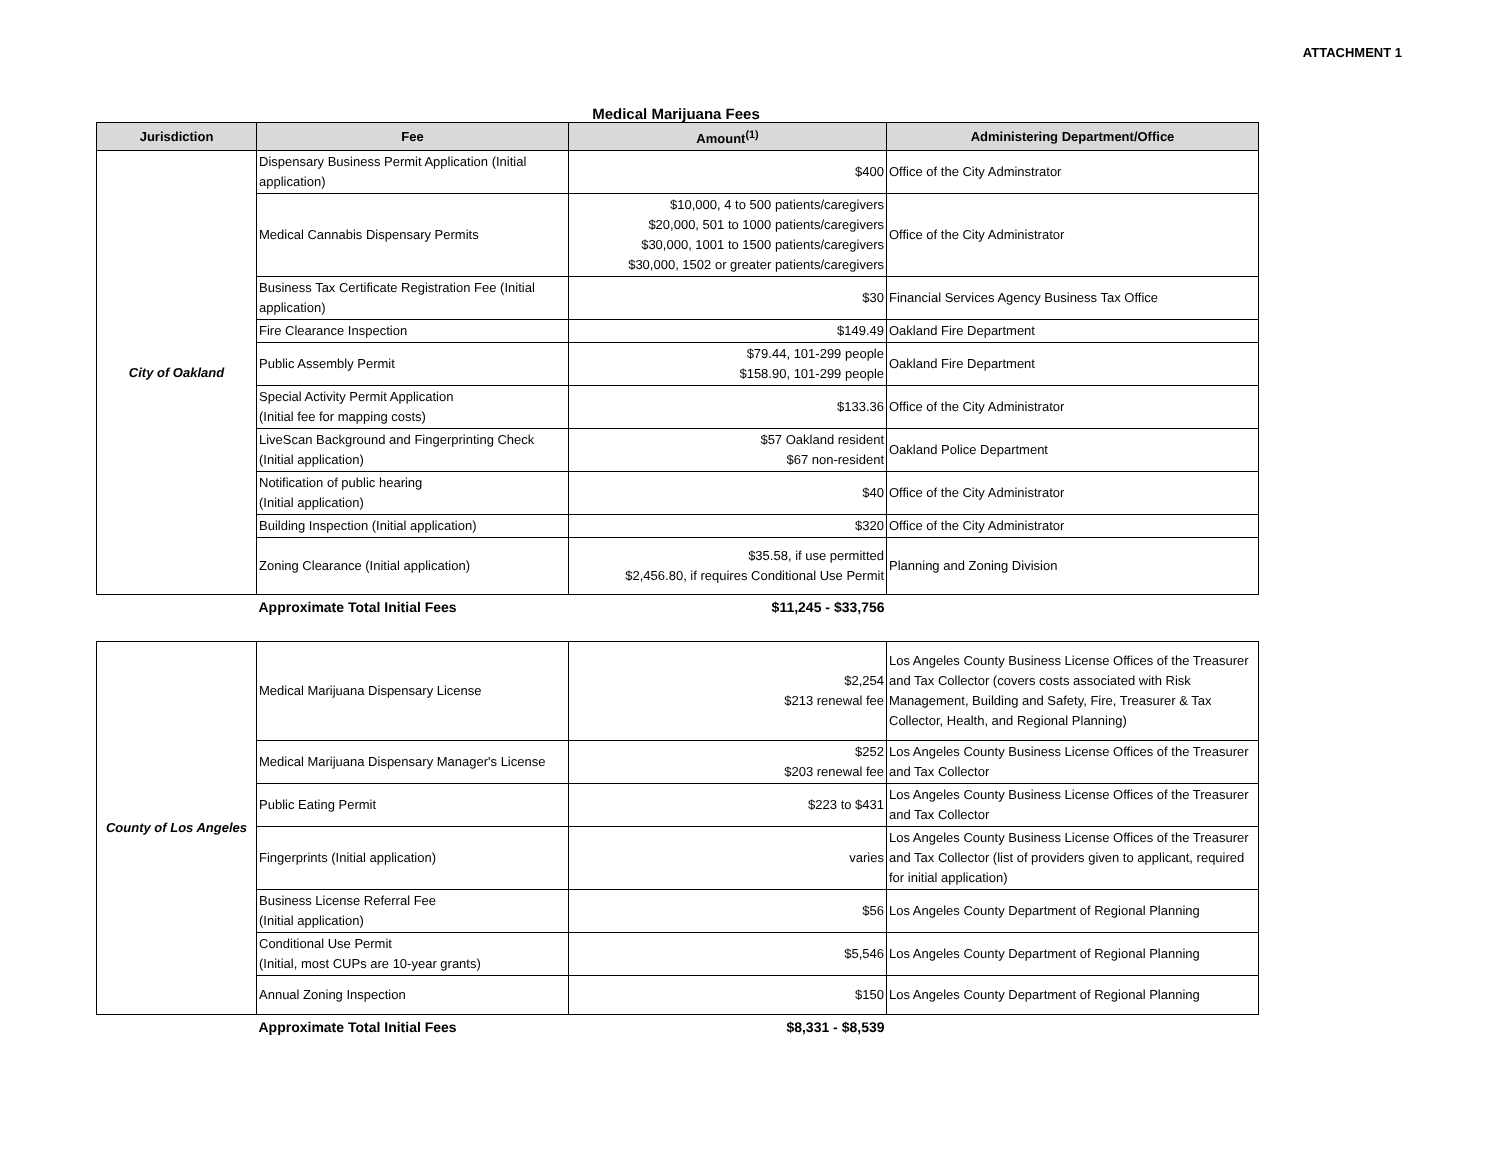ATTACHMENT 1
Medical Marijuana Fees
| Jurisdiction | Fee | Amount<sup>(1)</sup> | Administering Department/Office |
| --- | --- | --- | --- |
| City of Oakland | Dispensary Business Permit Application (Initial application) | $400 | Office of the City Adminstrator |
| | Medical Cannabis Dispensary Permits | $10,000, 4 to 500 patients/caregivers $20,000, 501 to 1000 patients/caregivers $30,000, 1001 to 1500 patients/caregivers $30,000, 1502 or greater patients/caregivers | Office of the City Administrator |
| | Business Tax Certificate Registration Fee (Initial application) | $30 | Financial Services Agency Business Tax Office |
| | Fire Clearance Inspection | $149.49 | Oakland Fire Department |
| | Public Assembly Permit | $79.44, 101-299 people $158.90, 101-299 people | Oakland Fire Department |
| | Special Activity Permit Application (Initial fee for mapping costs) | $133.36 | Office of the City Administrator |
| | LiveScan Background and Fingerprinting Check (Initial application) | $57 Oakland resident $67 non-resident | Oakland Police Department |
| | Notification of public hearing (Initial application) | $40 | Office of the City Administrator |
| | Building Inspection (Initial application) | $320 | Office of the City Administrator |
| | Zoning Clearance (Initial application) | $35.58, if use permitted $2,456.80, if requires Conditional Use Permit | Planning and Zoning Division |
| | Approximate Total Initial Fees | $11,245 - $33,756 | |
| County of Los Angeles | Medical Marijuana Dispensary License | $2,254 $213 renewal fee | Los Angeles County Business License Offices of the Treasurer and Tax Collector (covers costs associated with Risk Management, Building and Safety, Fire, Treasurer & Tax Collector, Health, and Regional Planning) |
| | Medical Marijuana Dispensary Manager's License | $252 $203 renewal fee | Los Angeles County Business License Offices of the Treasurer and Tax Collector |
| | Public Eating Permit | $223 to $431 | Los Angeles County Business License Offices of the Treasurer and Tax Collector |
| | Fingerprints (Initial application) | varies | Los Angeles County Business License Offices of the Treasurer and Tax Collector (list of providers given to applicant, required for initial application) |
| | Business License Referral Fee (Initial application) | $56 | Los Angeles County Department of Regional Planning |
| | Conditional Use Permit (Initial, most CUPs are 10-year grants) | $5,546 | Los Angeles County Department of Regional Planning |
| | Annual Zoning Inspection | $150 | Los Angeles County Department of Regional Planning |
| | Approximate Total Initial Fees | $8,331 - $8,539 | |